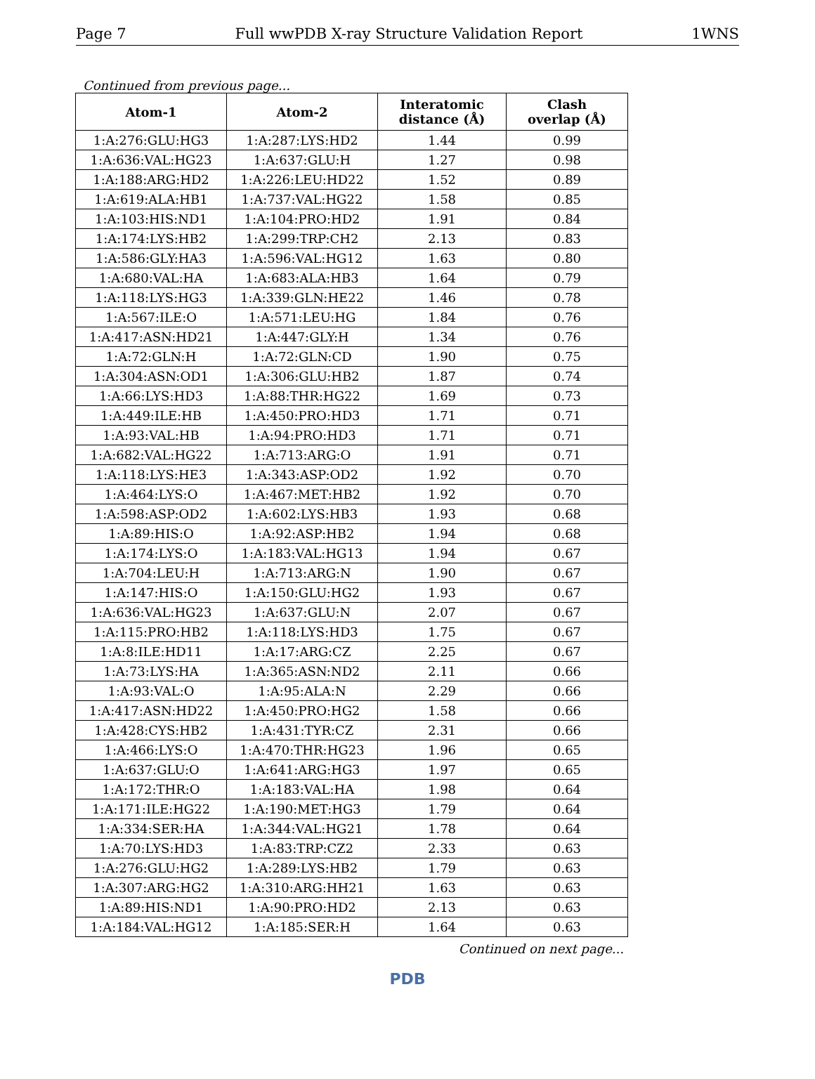Page 7 Full wwPDB X-ray Structure Validation Report 1WNS
Continued from previous page...
| Atom-1 | Atom-2 | Interatomic distance (Å) | Clash overlap (Å) |
| --- | --- | --- | --- |
| 1:A:276:GLU:HG3 | 1:A:287:LYS:HD2 | 1.44 | 0.99 |
| 1:A:636:VAL:HG23 | 1:A:637:GLU:H | 1.27 | 0.98 |
| 1:A:188:ARG:HD2 | 1:A:226:LEU:HD22 | 1.52 | 0.89 |
| 1:A:619:ALA:HB1 | 1:A:737:VAL:HG22 | 1.58 | 0.85 |
| 1:A:103:HIS:ND1 | 1:A:104:PRO:HD2 | 1.91 | 0.84 |
| 1:A:174:LYS:HB2 | 1:A:299:TRP:CH2 | 2.13 | 0.83 |
| 1:A:586:GLY:HA3 | 1:A:596:VAL:HG12 | 1.63 | 0.80 |
| 1:A:680:VAL:HA | 1:A:683:ALA:HB3 | 1.64 | 0.79 |
| 1:A:118:LYS:HG3 | 1:A:339:GLN:HE22 | 1.46 | 0.78 |
| 1:A:567:ILE:O | 1:A:571:LEU:HG | 1.84 | 0.76 |
| 1:A:417:ASN:HD21 | 1:A:447:GLY:H | 1.34 | 0.76 |
| 1:A:72:GLN:H | 1:A:72:GLN:CD | 1.90 | 0.75 |
| 1:A:304:ASN:OD1 | 1:A:306:GLU:HB2 | 1.87 | 0.74 |
| 1:A:66:LYS:HD3 | 1:A:88:THR:HG22 | 1.69 | 0.73 |
| 1:A:449:ILE:HB | 1:A:450:PRO:HD3 | 1.71 | 0.71 |
| 1:A:93:VAL:HB | 1:A:94:PRO:HD3 | 1.71 | 0.71 |
| 1:A:682:VAL:HG22 | 1:A:713:ARG:O | 1.91 | 0.71 |
| 1:A:118:LYS:HE3 | 1:A:343:ASP:OD2 | 1.92 | 0.70 |
| 1:A:464:LYS:O | 1:A:467:MET:HB2 | 1.92 | 0.70 |
| 1:A:598:ASP:OD2 | 1:A:602:LYS:HB3 | 1.93 | 0.68 |
| 1:A:89:HIS:O | 1:A:92:ASP:HB2 | 1.94 | 0.68 |
| 1:A:174:LYS:O | 1:A:183:VAL:HG13 | 1.94 | 0.67 |
| 1:A:704:LEU:H | 1:A:713:ARG:N | 1.90 | 0.67 |
| 1:A:147:HIS:O | 1:A:150:GLU:HG2 | 1.93 | 0.67 |
| 1:A:636:VAL:HG23 | 1:A:637:GLU:N | 2.07 | 0.67 |
| 1:A:115:PRO:HB2 | 1:A:118:LYS:HD3 | 1.75 | 0.67 |
| 1:A:8:ILE:HD11 | 1:A:17:ARG:CZ | 2.25 | 0.67 |
| 1:A:73:LYS:HA | 1:A:365:ASN:ND2 | 2.11 | 0.66 |
| 1:A:93:VAL:O | 1:A:95:ALA:N | 2.29 | 0.66 |
| 1:A:417:ASN:HD22 | 1:A:450:PRO:HG2 | 1.58 | 0.66 |
| 1:A:428:CYS:HB2 | 1:A:431:TYR:CZ | 2.31 | 0.66 |
| 1:A:466:LYS:O | 1:A:470:THR:HG23 | 1.96 | 0.65 |
| 1:A:637:GLU:O | 1:A:641:ARG:HG3 | 1.97 | 0.65 |
| 1:A:172:THR:O | 1:A:183:VAL:HA | 1.98 | 0.64 |
| 1:A:171:ILE:HG22 | 1:A:190:MET:HG3 | 1.79 | 0.64 |
| 1:A:334:SER:HA | 1:A:344:VAL:HG21 | 1.78 | 0.64 |
| 1:A:70:LYS:HD3 | 1:A:83:TRP:CZ2 | 2.33 | 0.63 |
| 1:A:276:GLU:HG2 | 1:A:289:LYS:HB2 | 1.79 | 0.63 |
| 1:A:307:ARG:HG2 | 1:A:310:ARG:HH21 | 1.63 | 0.63 |
| 1:A:89:HIS:ND1 | 1:A:90:PRO:HD2 | 2.13 | 0.63 |
| 1:A:184:VAL:HG12 | 1:A:185:SER:H | 1.64 | 0.63 |
Continued on next page...
PDB